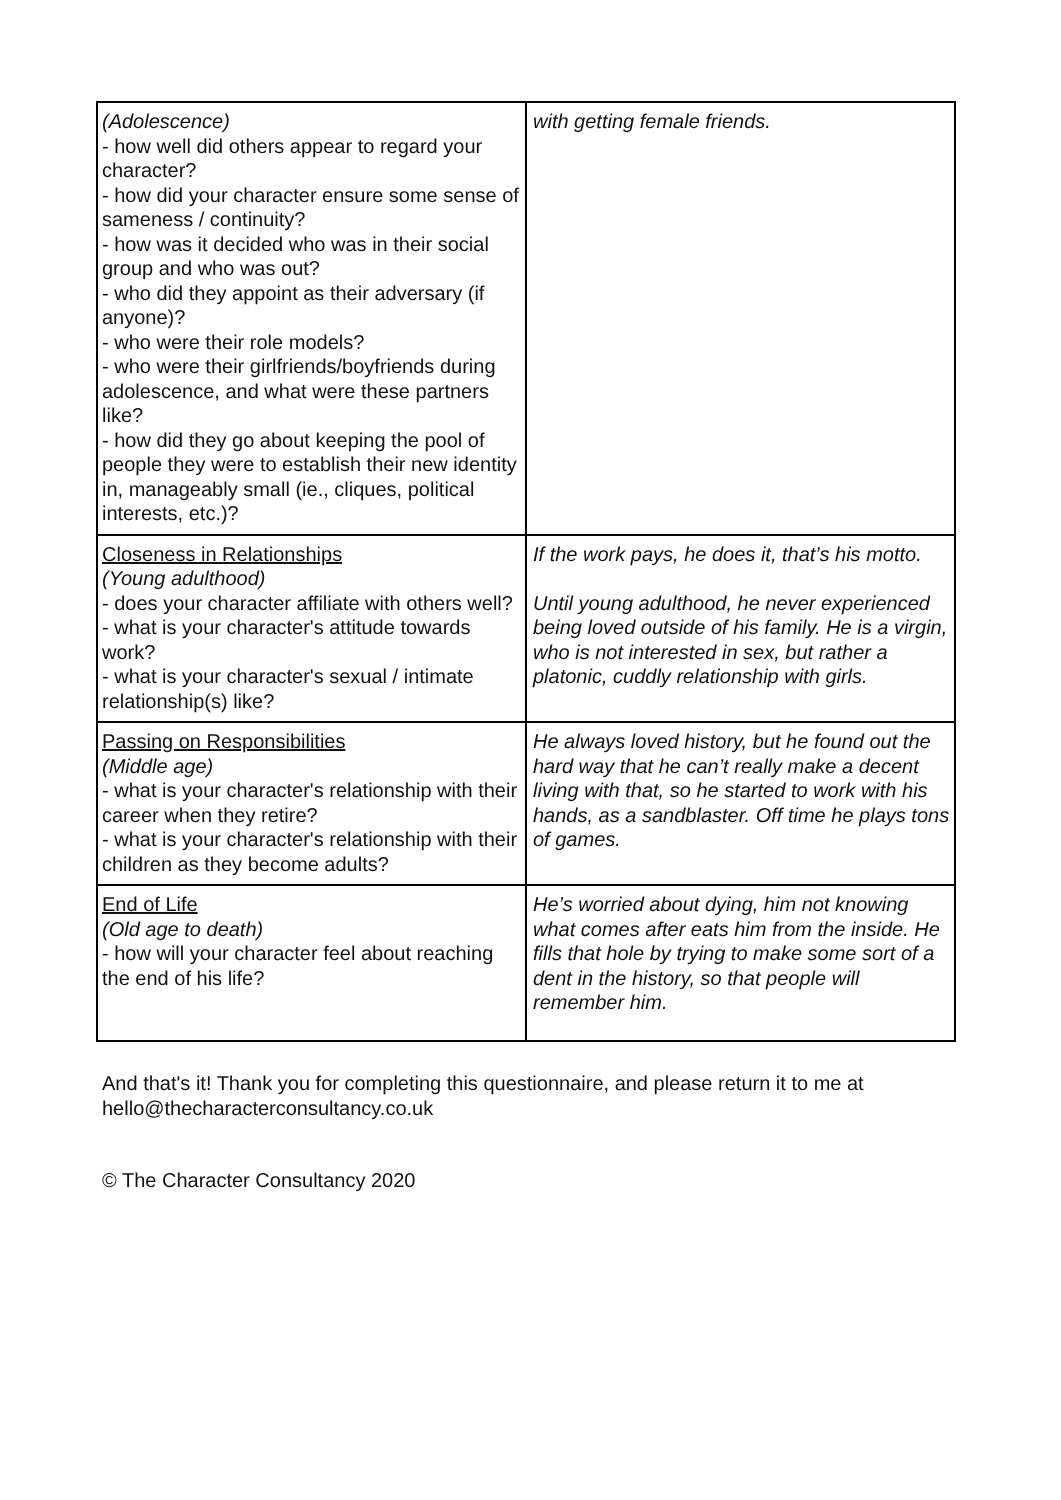| (Adolescence) - how well did others appear to regard your character? - how did your character ensure some sense of sameness / continuity? - how was it decided who was in their social group and who was out? - who did they appoint as their adversary (if anyone)? - who were their role models? - who were their girlfriends/boyfriends during adolescence, and what were these partners like? - how did they go about keeping the pool of people they were to establish their new identity in, manageably small (ie., cliques, political interests, etc.)? | with getting female friends. |
| Closeness in Relationships (Young adulthood) - does your character affiliate with others well? - what is your character's attitude towards work? - what is your character's sexual / intimate relationship(s) like? | If the work pays, he does it, that’s his motto. Until young adulthood, he never experienced being loved outside of his family. He is a virgin, who is not interested in sex, but rather a platonic, cuddly relationship with girls. |
| Passing on Responsibilities (Middle age) - what is your character's relationship with their career when they retire? - what is your character's relationship with their children as they become adults? | He always loved history, but he found out the hard way that he can’t really make a decent living with that, so he started to work with his hands, as a sandblaster. Off time he plays tons of games. |
| End of Life (Old age to death) - how will your character feel about reaching the end of his life? | He’s worried about dying, him not knowing what comes after eats him from the inside. He fills that hole by trying to make some sort of a dent in the history, so that people will remember him. |
And that's it! Thank you for completing this questionnaire, and please return it to me at hello@thecharacterconsultancy.co.uk
© The Character Consultancy 2020